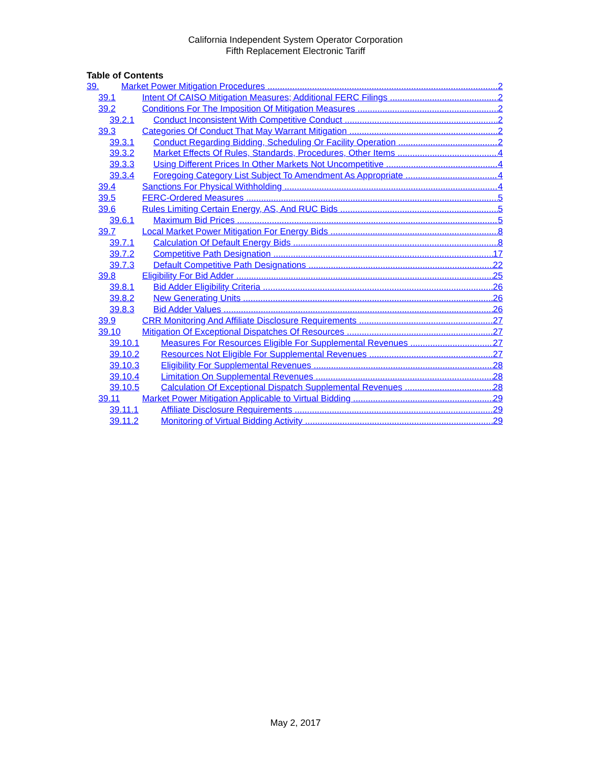California Independent System Operator Corporation
Fifth Replacement Electronic Tariff
Table of Contents
39. Market Power Mitigation Procedures 2
39.1 Intent Of CAISO Mitigation Measures; Additional FERC Filings 2
39.2 Conditions For The Imposition Of Mitigation Measures 2
39.2.1 Conduct Inconsistent With Competitive Conduct 2
39.3 Categories Of Conduct That May Warrant Mitigation 2
39.3.1 Conduct Regarding Bidding, Scheduling Or Facility Operation 2
39.3.2 Market Effects Of Rules, Standards, Procedures, Other Items 4
39.3.3 Using Different Prices In Other Markets Not Uncompetitive 4
39.3.4 Foregoing Category List Subject To Amendment As Appropriate 4
39.4 Sanctions For Physical Withholding 4
39.5 FERC-Ordered Measures 5
39.6 Rules Limiting Certain Energy, AS, And RUC Bids 5
39.6.1 Maximum Bid Prices 5
39.7 Local Market Power Mitigation For Energy Bids 8
39.7.1 Calculation Of Default Energy Bids 8
39.7.2 Competitive Path Designation 17
39.7.3 Default Competitive Path Designations 22
39.8 Eligibility For Bid Adder 25
39.8.1 Bid Adder Eligibility Criteria 26
39.8.2 New Generating Units 26
39.8.3 Bid Adder Values 26
39.9 CRR Monitoring And Affiliate Disclosure Requirements 27
39.10 Mitigation Of Exceptional Dispatches Of Resources 27
39.10.1 Measures For Resources Eligible For Supplemental Revenues 27
39.10.2 Resources Not Eligible For Supplemental Revenues 27
39.10.3 Eligibility For Supplemental Revenues 28
39.10.4 Limitation On Supplemental Revenues 28
39.10.5 Calculation Of Exceptional Dispatch Supplemental Revenues 28
39.11 Market Power Mitigation Applicable to Virtual Bidding 29
39.11.1 Affiliate Disclosure Requirements 29
39.11.2 Monitoring of Virtual Bidding Activity 29
May 2, 2017